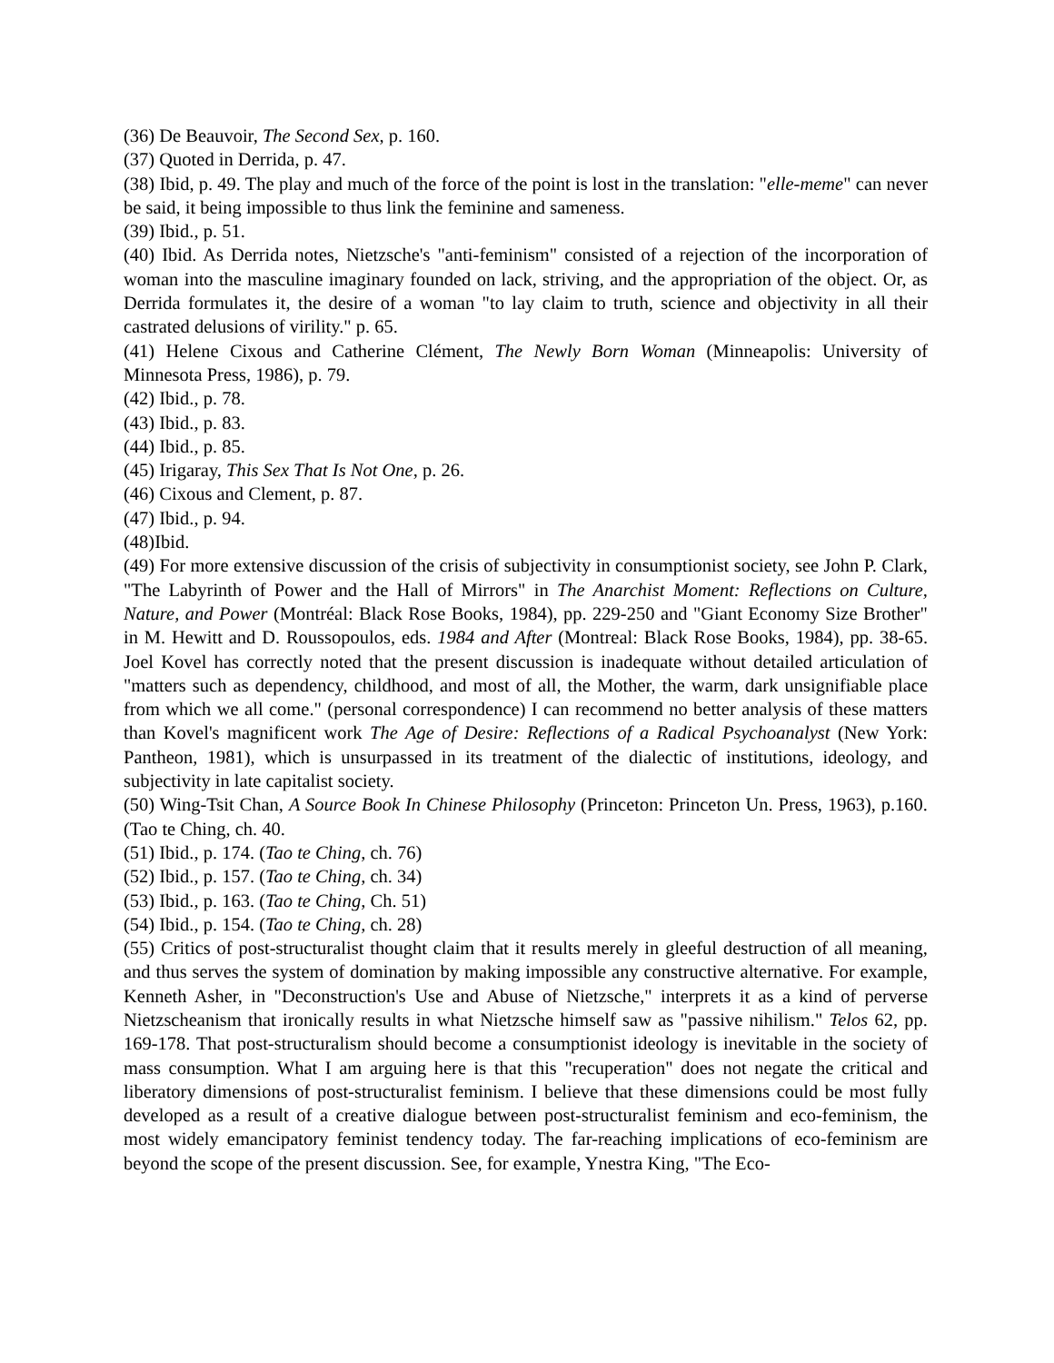(36) De Beauvoir, The Second Sex, p. 160.
(37) Quoted in Derrida, p. 47.
(38) Ibid, p. 49. The play and much of the force of the point is lost in the translation: "elle-meme" can never be said, it being impossible to thus link the feminine and sameness.
(39) Ibid., p. 51.
(40) Ibid. As Derrida notes, Nietzsche's "anti-feminism" consisted of a rejection of the incorporation of woman into the masculine imaginary founded on lack, striving, and the appropriation of the object. Or, as Derrida formulates it, the desire of a woman "to lay claim to truth, science and objectivity in all their castrated delusions of virility." p. 65.
(41) Helene Cixous and Catherine Clément, The Newly Born Woman (Minneapolis: University of Minnesota Press, 1986), p. 79.
(42) Ibid., p. 78.
(43) Ibid., p. 83.
(44) Ibid., p. 85.
(45) Irigaray, This Sex That Is Not One, p. 26.
(46) Cixous and Clement, p. 87.
(47) Ibid., p. 94.
(48)Ibid.
(49) For more extensive discussion of the crisis of subjectivity in consumptionist society, see John P. Clark, "The Labyrinth of Power and the Hall of Mirrors" in The Anarchist Moment: Reflections on Culture, Nature, and Power (Montréal: Black Rose Books, 1984), pp. 229-250 and "Giant Economy Size Brother" in M. Hewitt and D. Roussopoulos, eds. 1984 and After (Montreal: Black Rose Books, 1984), pp. 38-65. Joel Kovel has correctly noted that the present discussion is inadequate without detailed articulation of "matters such as dependency, childhood, and most of all, the Mother, the warm, dark unsignifiable place from which we all come." (personal correspondence) I can recommend no better analysis of these matters than Kovel's magnificent work The Age of Desire: Reflections of a Radical Psychoanalyst (New York: Pantheon, 1981), which is unsurpassed in its treatment of the dialectic of institutions, ideology, and subjectivity in late capitalist society.
(50) Wing-Tsit Chan, A Source Book In Chinese Philosophy (Princeton: Princeton Un. Press, 1963), p.160. (Tao te Ching, ch. 40.
(51) Ibid., p. 174. (Tao te Ching, ch. 76)
(52) Ibid., p. 157. (Tao te Ching, ch. 34)
(53) Ibid., p. 163. (Tao te Ching, Ch. 51)
(54) Ibid., p. 154. (Tao te Ching, ch. 28)
(55) Critics of post-structuralist thought claim that it results merely in gleeful destruction of all meaning, and thus serves the system of domination by making impossible any constructive alternative. For example, Kenneth Asher, in "Deconstruction's Use and Abuse of Nietzsche," interprets it as a kind of perverse Nietzscheanism that ironically results in what Nietzsche himself saw as "passive nihilism." Telos 62, pp. 169-178. That post-structuralism should become a consumptionist ideology is inevitable in the society of mass consumption. What I am arguing here is that this "recuperation" does not negate the critical and liberatory dimensions of post-structuralist feminism. I believe that these dimensions could be most fully developed as a result of a creative dialogue between post-structuralist feminism and eco-feminism, the most widely emancipatory feminist tendency today. The far-reaching implications of eco-feminism are beyond the scope of the present discussion. See, for example, Ynestra King, "The Eco-